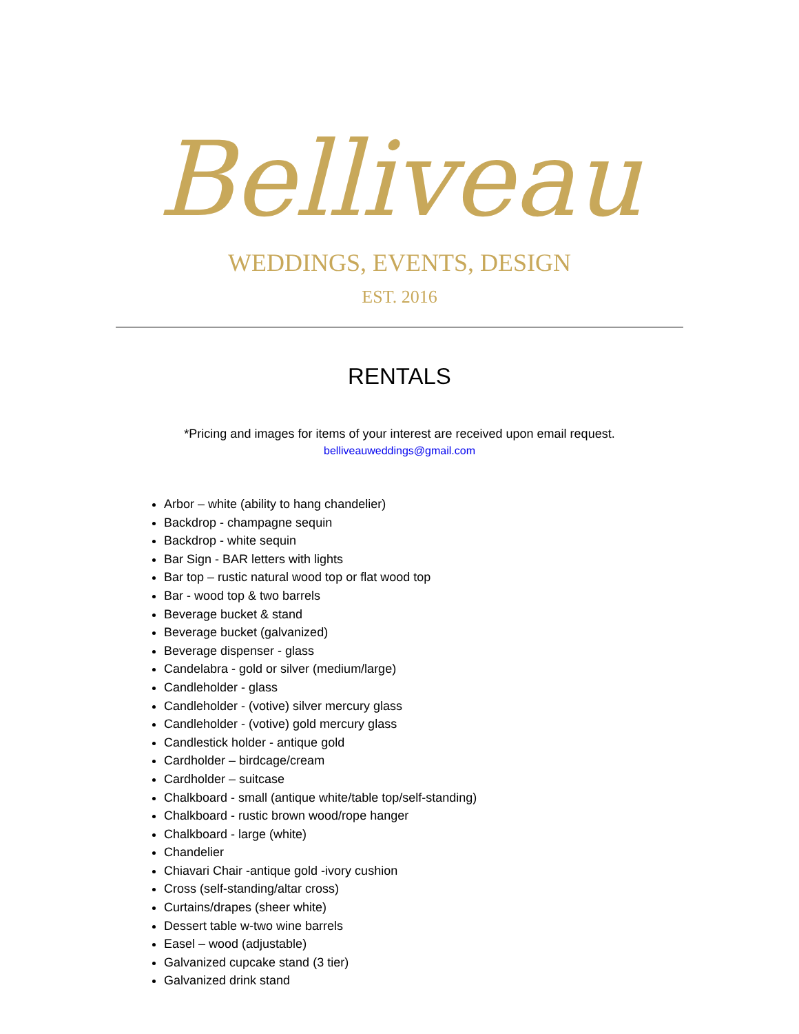Belliveau
WEDDINGS, EVENTS, DESIGN
EST. 2016
RENTALS
*Pricing and images for items of your interest are received upon email request.
belliveauweddings@gmail.com
Arbor – white (ability to hang chandelier)
Backdrop - champagne sequin
Backdrop - white sequin
Bar Sign - BAR letters with lights
Bar top – rustic natural wood top or flat wood top
Bar - wood top & two barrels
Beverage bucket & stand
Beverage bucket (galvanized)
Beverage dispenser - glass
Candelabra - gold or silver (medium/large)
Candleholder - glass
Candleholder - (votive) silver mercury glass
Candleholder - (votive) gold mercury glass
Candlestick holder - antique gold
Cardholder – birdcage/cream
Cardholder – suitcase
Chalkboard - small (antique white/table top/self-standing)
Chalkboard - rustic brown wood/rope hanger
Chalkboard - large (white)
Chandelier
Chiavari Chair -antique gold -ivory cushion
Cross (self-standing/altar cross)
Curtains/drapes (sheer white)
Dessert table w-two wine barrels
Easel – wood (adjustable)
Galvanized cupcake stand (3 tier)
Galvanized drink stand